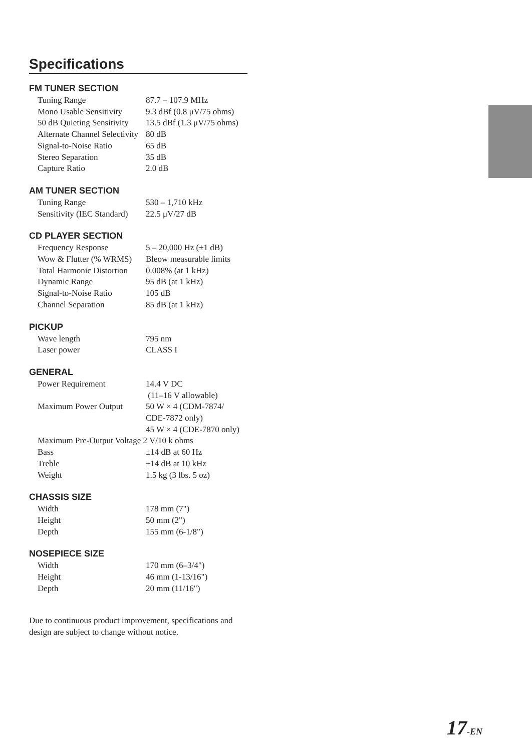Specifications
FM TUNER SECTION
| Tuning Range | 87.7 – 107.9 MHz |
| Mono Usable Sensitivity | 9.3 dBf (0.8 μV/75 ohms) |
| 50 dB Quieting Sensitivity | 13.5 dBf (1.3 μV/75 ohms) |
| Alternate Channel Selectivity | 80 dB |
| Signal-to-Noise Ratio | 65 dB |
| Stereo Separation | 35 dB |
| Capture Ratio | 2.0 dB |
AM TUNER SECTION
| Tuning Range | 530 – 1,710 kHz |
| Sensitivity (IEC Standard) | 22.5 μV/27 dB |
CD PLAYER SECTION
| Frequency Response | 5 – 20,000 Hz (±1 dB) |
| Wow & Flutter (% WRMS) | Bleow measurable limits |
| Total Harmonic Distortion | 0.008% (at 1 kHz) |
| Dynamic Range | 95 dB (at 1 kHz) |
| Signal-to-Noise Ratio | 105 dB |
| Channel Separation | 85 dB (at 1 kHz) |
PICKUP
| Wave length | 795 nm |
| Laser power | CLASS I |
GENERAL
| Power Requirement | 14.4 V DC (11–16 V allowable) |
| Maximum Power Output | 50 W × 4 (CDM-7874/ CDE-7872 only) 45 W × 4 (CDE-7870 only) |
| Maximum Pre-Output Voltage 2 V/10 k ohms | |
| Bass | ±14 dB at 60 Hz |
| Treble | ±14 dB at 10 kHz |
| Weight | 1.5 kg (3 lbs. 5 oz) |
CHASSIS SIZE
| Width | 178 mm (7") |
| Height | 50 mm (2") |
| Depth | 155 mm (6-1/8") |
NOSEPIECE SIZE
| Width | 170 mm (6–3/4") |
| Height | 46 mm (1-13/16") |
| Depth | 20 mm (11/16") |
Due to continuous product improvement, specifications and design are subject to change without notice.
17-EN